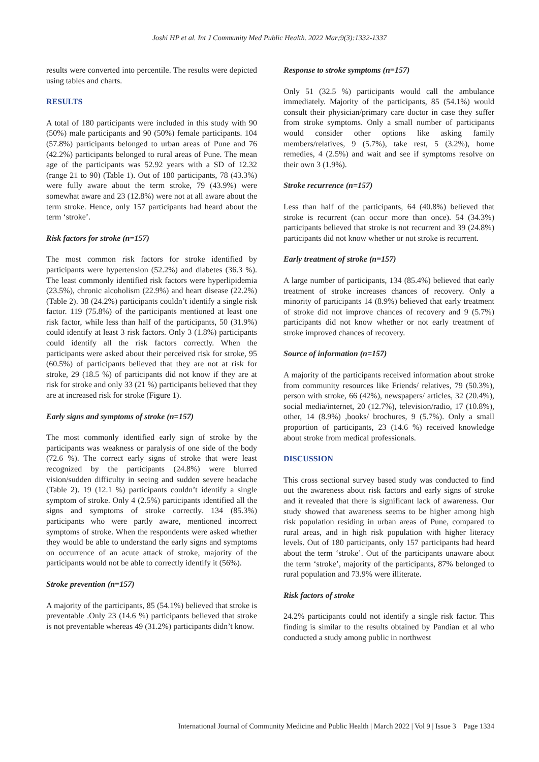Joshi HP et al. Int J Community Med Public Health. 2022 Mar;9(3):1332-1337
results were converted into percentile. The results were depicted using tables and charts.
RESULTS
A total of 180 participants were included in this study with 90 (50%) male participants and 90 (50%) female participants. 104 (57.8%) participants belonged to urban areas of Pune and 76 (42.2%) participants belonged to rural areas of Pune. The mean age of the participants was 52.92 years with a SD of 12.32 (range 21 to 90) (Table 1). Out of 180 participants, 78 (43.3%) were fully aware about the term stroke, 79 (43.9%) were somewhat aware and 23 (12.8%) were not at all aware about the term stroke. Hence, only 157 participants had heard about the term ‘stroke’.
Risk factors for stroke (n=157)
The most common risk factors for stroke identified by participants were hypertension (52.2%) and diabetes (36.3 %). The least commonly identified risk factors were hyperlipidemia (23.5%), chronic alcoholism (22.9%) and heart disease (22.2%) (Table 2). 38 (24.2%) participants couldn’t identify a single risk factor. 119 (75.8%) of the participants mentioned at least one risk factor, while less than half of the participants, 50 (31.9%) could identify at least 3 risk factors. Only 3 (1.8%) participants could identify all the risk factors correctly. When the participants were asked about their perceived risk for stroke, 95 (60.5%) of participants believed that they are not at risk for stroke, 29 (18.5 %) of participants did not know if they are at risk for stroke and only 33 (21 %) participants believed that they are at increased risk for stroke (Figure 1).
Early signs and symptoms of stroke (n=157)
The most commonly identified early sign of stroke by the participants was weakness or paralysis of one side of the body (72.6 %). The correct early signs of stroke that were least recognized by the participants (24.8%) were blurred vision/sudden difficulty in seeing and sudden severe headache (Table 2). 19 (12.1 %) participants couldn’t identify a single symptom of stroke. Only 4 (2.5%) participants identified all the signs and symptoms of stroke correctly. 134 (85.3%) participants who were partly aware, mentioned incorrect symptoms of stroke. When the respondents were asked whether they would be able to understand the early signs and symptoms on occurrence of an acute attack of stroke, majority of the participants would not be able to correctly identify it (56%).
Stroke prevention (n=157)
A majority of the participants, 85 (54.1%) believed that stroke is preventable .Only 23 (14.6 %) participants believed that stroke is not preventable whereas 49 (31.2%) participants didn’t know.
Response to stroke symptoms (n=157)
Only 51 (32.5 %) participants would call the ambulance immediately. Majority of the participants, 85 (54.1%) would consult their physician/primary care doctor in case they suffer from stroke symptoms. Only a small number of participants would consider other options like asking family members/relatives, 9 (5.7%), take rest, 5 (3.2%), home remedies, 4 (2.5%) and wait and see if symptoms resolve on their own 3 (1.9%).
Stroke recurrence (n=157)
Less than half of the participants, 64 (40.8%) believed that stroke is recurrent (can occur more than once). 54 (34.3%) participants believed that stroke is not recurrent and 39 (24.8%) participants did not know whether or not stroke is recurrent.
Early treatment of stroke (n=157)
A large number of participants, 134 (85.4%) believed that early treatment of stroke increases chances of recovery. Only a minority of participants 14 (8.9%) believed that early treatment of stroke did not improve chances of recovery and 9 (5.7%) participants did not know whether or not early treatment of stroke improved chances of recovery.
Source of information (n=157)
A majority of the participants received information about stroke from community resources like Friends/ relatives, 79 (50.3%), person with stroke, 66 (42%), newspapers/ articles, 32 (20.4%), social media/internet, 20 (12.7%), television/radio, 17 (10.8%), other, 14 (8.9%) ,books/ brochures, 9 (5.7%). Only a small proportion of participants, 23 (14.6 %) received knowledge about stroke from medical professionals.
DISCUSSION
This cross sectional survey based study was conducted to find out the awareness about risk factors and early signs of stroke and it revealed that there is significant lack of awareness. Our study showed that awareness seems to be higher among high risk population residing in urban areas of Pune, compared to rural areas, and in high risk population with higher literacy levels. Out of 180 participants, only 157 participants had heard about the term ‘stroke’. Out of the participants unaware about the term ‘stroke’, majority of the participants, 87% belonged to rural population and 73.9% were illiterate.
Risk factors of stroke
24.2% participants could not identify a single risk factor. This finding is similar to the results obtained by Pandian et al who conducted a study among public in northwest
International Journal of Community Medicine and Public Health | March 2022 | Vol 9 | Issue 3 Page 1334